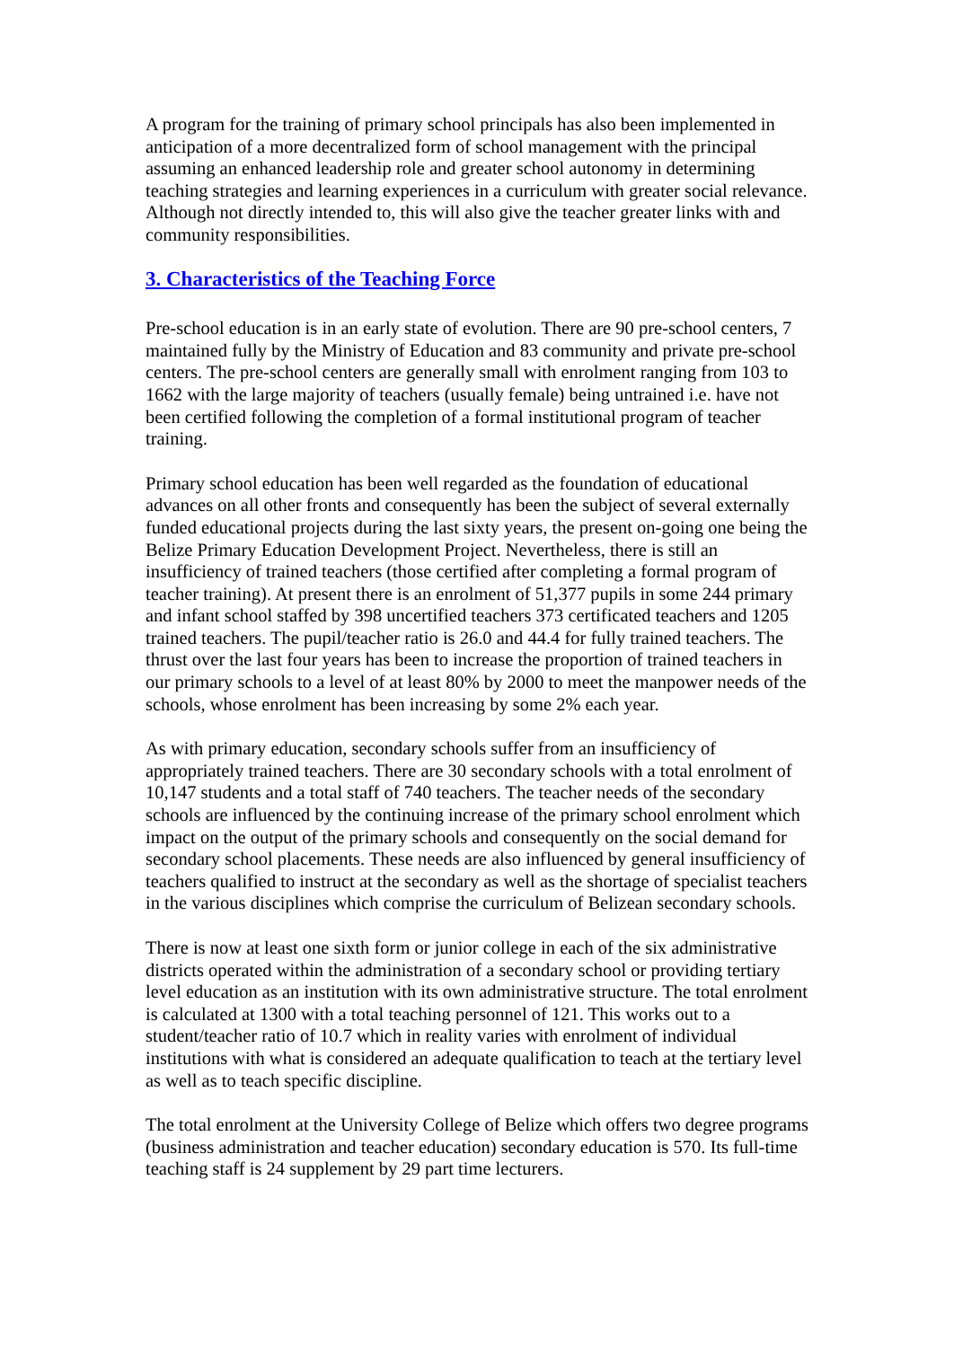A program for the training of primary school principals has also been implemented in anticipation of a more decentralized form of school management with the principal assuming an enhanced leadership role and greater school autonomy in determining teaching strategies and learning experiences in a curriculum with greater social relevance. Although not directly intended to, this will also give the teacher greater links with and community responsibilities.
3. Characteristics of the Teaching Force
Pre-school education is in an early state of evolution. There are 90 pre-school centers, 7 maintained fully by the Ministry of Education and 83 community and private pre-school centers. The pre-school centers are generally small with enrolment ranging from 103 to 1662 with the large majority of teachers (usually female) being untrained i.e. have not been certified following the completion of a formal institutional program of teacher training.
Primary school education has been well regarded as the foundation of educational advances on all other fronts and consequently has been the subject of several externally funded educational projects during the last sixty years, the present on-going one being the Belize Primary Education Development Project. Nevertheless, there is still an insufficiency of trained teachers (those certified after completing a formal program of teacher training). At present there is an enrolment of 51,377 pupils in some 244 primary and infant school staffed by 398 uncertified teachers 373 certificated teachers and 1205 trained teachers. The pupil/teacher ratio is 26.0 and 44.4 for fully trained teachers. The thrust over the last four years has been to increase the proportion of trained teachers in our primary schools to a level of at least 80% by 2000 to meet the manpower needs of the schools, whose enrolment has been increasing by some 2% each year.
As with primary education, secondary schools suffer from an insufficiency of appropriately trained teachers. There are 30 secondary schools with a total enrolment of 10,147 students and a total staff of 740 teachers. The teacher needs of the secondary schools are influenced by the continuing increase of the primary school enrolment which impact on the output of the primary schools and consequently on the social demand for secondary school placements. These needs are also influenced by general insufficiency of teachers qualified to instruct at the secondary as well as the shortage of specialist teachers in the various disciplines which comprise the curriculum of Belizean secondary schools.
There is now at least one sixth form or junior college in each of the six administrative districts operated within the administration of a secondary school or providing tertiary level education as an institution with its own administrative structure. The total enrolment is calculated at 1300 with a total teaching personnel of 121. This works out to a student/teacher ratio of 10.7 which in reality varies with enrolment of individual institutions with what is considered an adequate qualification to teach at the tertiary level as well as to teach specific discipline.
The total enrolment at the University College of Belize which offers two degree programs (business administration and teacher education) secondary education is 570. Its full-time teaching staff is 24 supplement by 29 part time lecturers.